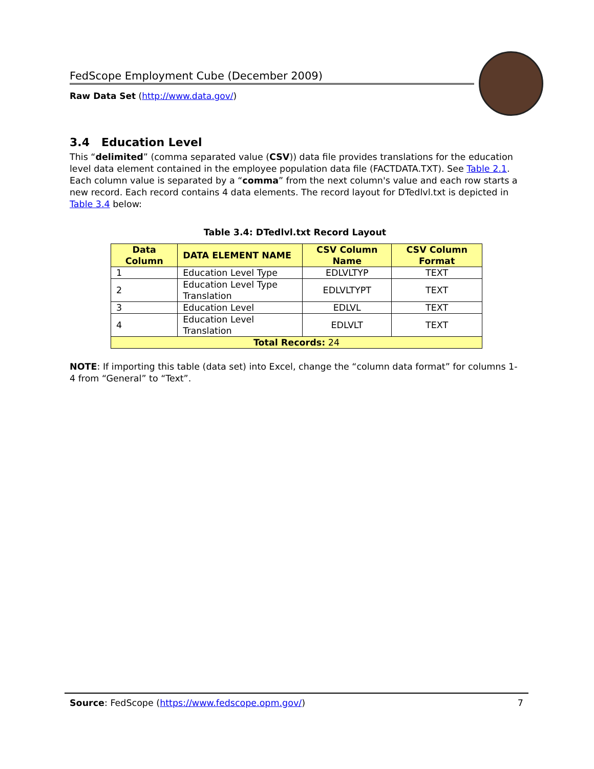FedScope Employment Cube (December 2009)
Raw Data Set (http://www.data.gov/)
3.4 Education Level
This “delimited” (comma separated value (CSV)) data file provides translations for the education level data element contained in the employee population data file (FACTDATA.TXT). See Table 2.1. Each column value is separated by a “comma” from the next column's value and each row starts a new record. Each record contains 4 data elements. The record layout for DTedlvl.txt is depicted in Table 3.4 below:
Table 3.4: DTedlvl.txt Record Layout
| Data Column | DATA ELEMENT NAME | CSV Column Name | CSV Column Format |
| --- | --- | --- | --- |
| 1 | Education Level Type | EDLVLTYP | TEXT |
| 2 | Education Level Type Translation | EDLVLTYPT | TEXT |
| 3 | Education Level | EDLVL | TEXT |
| 4 | Education Level Translation | EDLVLT | TEXT |
| Total Records: 24 | | | |
NOTE: If importing this table (data set) into Excel, change the “column data format” for columns 1-4 from “General” to “Text”.
Source: FedScope (https://www.fedscope.opm.gov/) 7